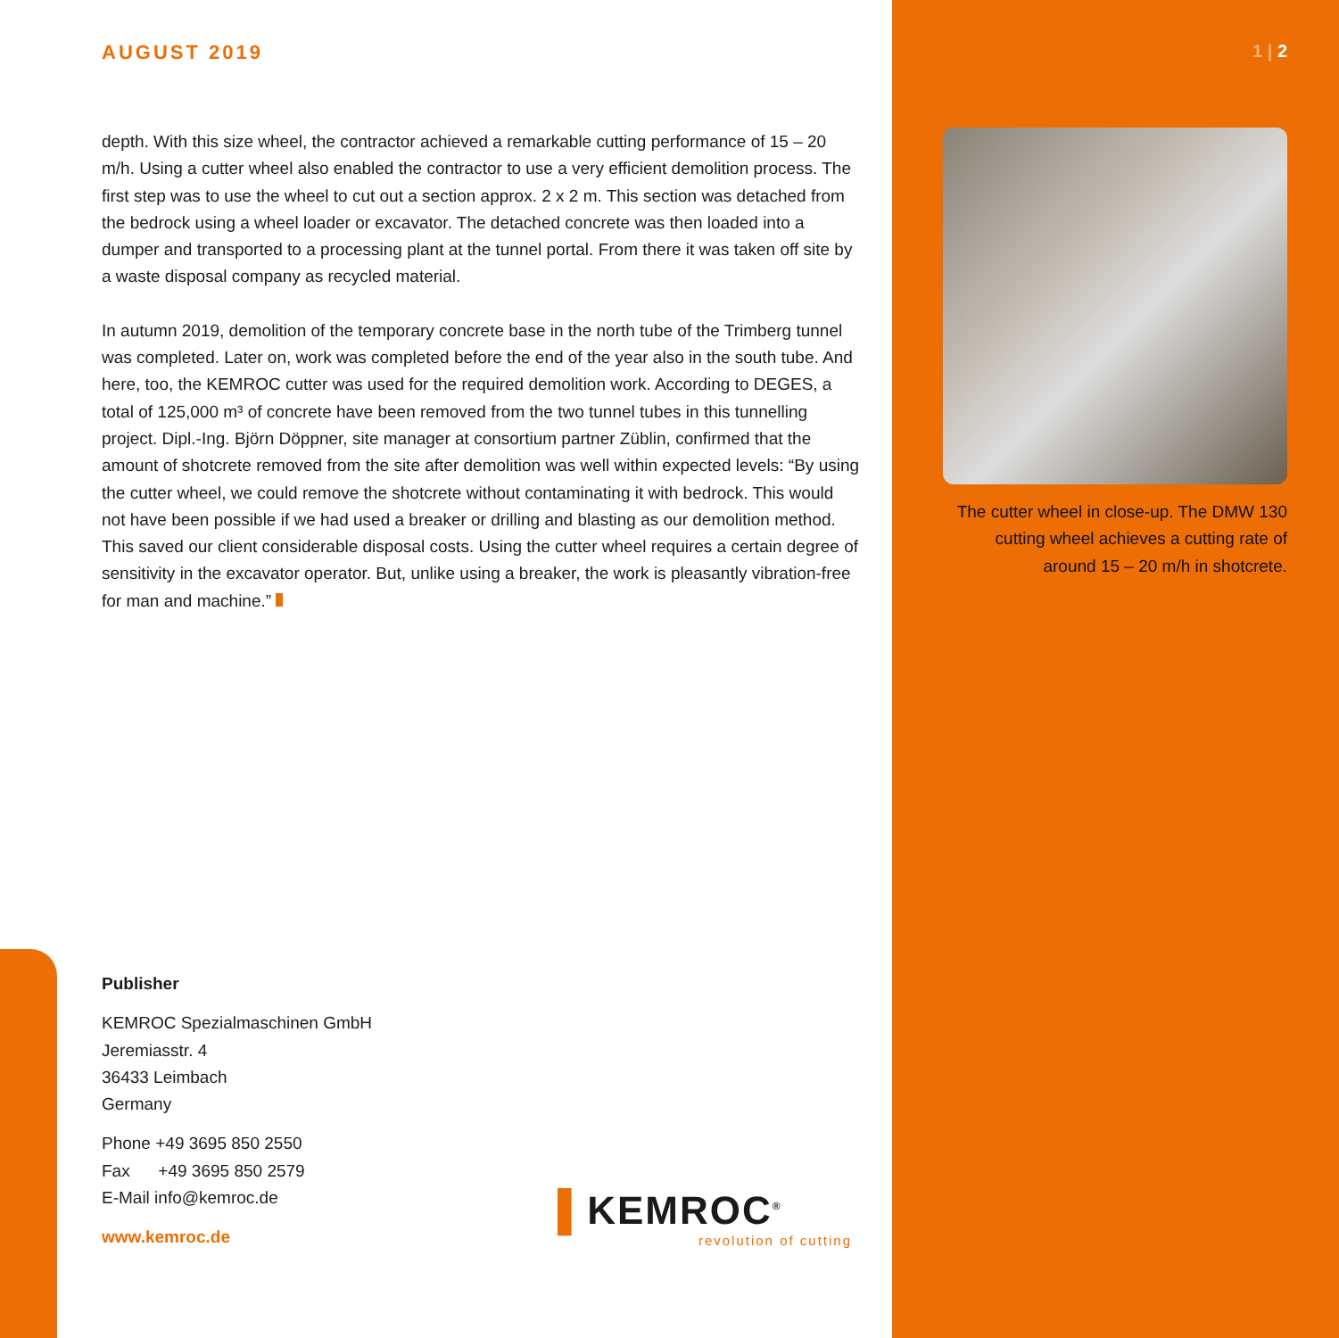AUGUST 2019
depth. With this size wheel, the contractor achieved a remarkable cutting performance of 15 – 20 m/h. Using a cutter wheel also enabled the contractor to use a very efficient demolition process. The first step was to use the wheel to cut out a section approx. 2 x 2 m. This section was detached from the bedrock using a wheel loader or excavator. The detached concrete was then loaded into a dumper and transported to a processing plant at the tunnel portal. From there it was taken off site by a waste disposal company as recycled material.
In autumn 2019, demolition of the temporary concrete base in the north tube of the Trimberg tunnel was completed. Later on, work was completed before the end of the year also in the south tube. And here, too, the KEMROC cutter was used for the required demolition work. According to DEGES, a total of 125,000 m³ of concrete have been removed from the two tunnel tubes in this tunnelling project. Dipl.-Ing. Björn Döppner, site manager at consortium partner Züblin, confirmed that the amount of shotcrete removed from the site after demolition was well within expected levels: “By using the cutter wheel, we could remove the shotcrete without contaminating it with bedrock. This would not have been possible if we had used a breaker or drilling and blasting as our demolition method. This saved our client considerable disposal costs. Using the cutter wheel requires a certain degree of sensitivity in the excavator operator. But, unlike using a breaker, the work is pleasantly vibration-free for man and machine.”
1 | 2
The cutter wheel in close-up. The DMW 130 cutting wheel achieves a cutting rate of around 15 – 20 m/h in shotcrete.
Publisher
KEMROC Spezialmaschinen GmbH
Jeremiasstr. 4
36433 Leimbach
Germany
Phone +49 3695 850 2550
Fax +49 3695 850 2579
E-Mail info@kemroc.de
www.kemroc.de
▌KEMROC<sup>®</sup>
revolution of cutting